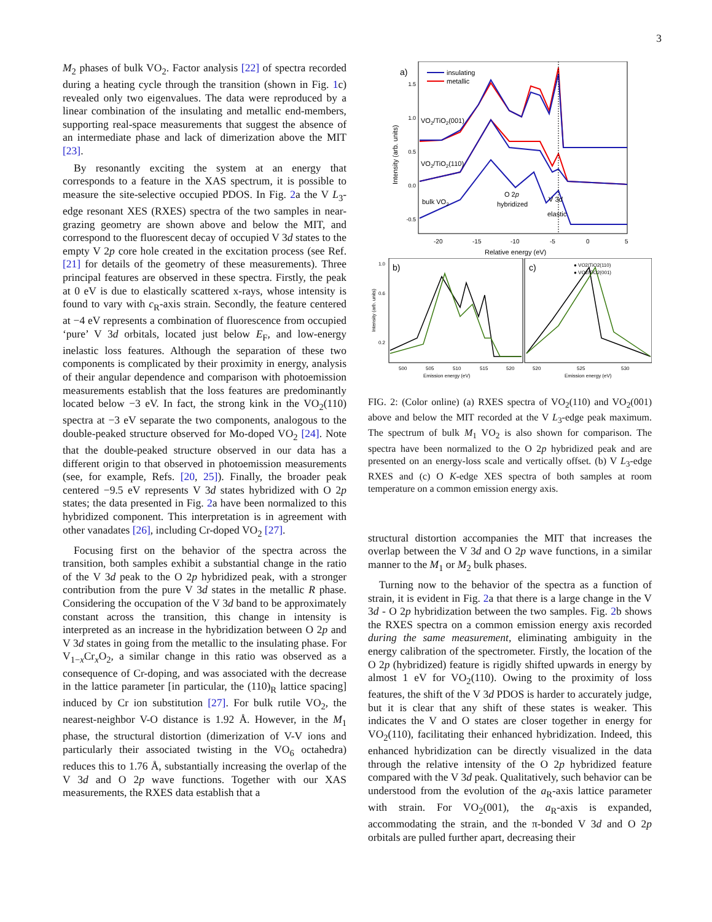3
M<sub>2</sub> phases of bulk VO<sub>2</sub>. Factor analysis [22] of spectra recorded during a heating cycle through the transition (shown in Fig. 1c) revealed only two eigenvalues. The data were reproduced by a linear combination of the insulating and metallic end-members, supporting real-space measurements that suggest the absence of an intermediate phase and lack of dimerization above the MIT [23].
By resonantly exciting the system at an energy that corresponds to a feature in the XAS spectrum, it is possible to measure the site-selective occupied PDOS. In Fig. 2a the V L<sub>3</sub>-edge resonant XES (RXES) spectra of the two samples in near-grazing geometry are shown above and below the MIT, and correspond to the fluorescent decay of occupied V 3d states to the empty V 2p core hole created in the excitation process (see Ref. [21] for details of the geometry of these measurements). Three principal features are observed in these spectra. Firstly, the peak at 0 eV is due to elastically scattered x-rays, whose intensity is found to vary with c<sub>R</sub>-axis strain. Secondly, the feature centered at −4 eV represents a combination of fluorescence from occupied ‘pure’ V 3d orbitals, located just below E<sub>F</sub>, and low-energy inelastic loss features. Although the separation of these two components is complicated by their proximity in energy, analysis of their angular dependence and comparison with photoemission measurements establish that the loss features are predominantly located below −3 eV. In fact, the strong kink in the VO<sub>2</sub>(110) spectra at −3 eV separate the two components, analogous to the double-peaked structure observed for Mo-doped VO<sub>2</sub> [24]. Note that the double-peaked structure observed in our data has a different origin to that observed in photoemission measurements (see, for example, Refs. [20, 25]). Finally, the broader peak centered −9.5 eV represents V 3d states hybridized with O 2p states; the data presented in Fig. 2a have been normalized to this hybridized component. This interpretation is in agreement with other vanadates [26], including Cr-doped VO<sub>2</sub> [27].
Focusing first on the behavior of the spectra across the transition, both samples exhibit a substantial change in the ratio of the V 3d peak to the O 2p hybridized peak, with a stronger contribution from the pure V 3d states in the metallic R phase. Considering the occupation of the V 3d band to be approximately constant across the transition, this change in intensity is interpreted as an increase in the hybridization between O 2p and V 3d states in going from the metallic to the insulating phase. For V<sub>1−x</sub>Cr<sub>x</sub>O<sub>2</sub>, a similar change in this ratio was observed as a consequence of Cr-doping, and was associated with the decrease in the lattice parameter [in particular, the (110)<sub>R</sub> lattice spacing] induced by Cr ion substitution [27]. For bulk rutile VO<sub>2</sub>, the nearest-neighbor V-O distance is 1.92 Å. However, in the M<sub>1</sub> phase, the structural distortion (dimerization of V-V ions and particularly their associated twisting in the VO<sub>6</sub> octahedra) reduces this to 1.76 Å, substantially increasing the overlap of the V 3d and O 2p wave functions. Together with our XAS measurements, the RXES data establish that a
a)
insulating
metallic
1.5
1.0
0.5
0.0
-0.5
Intensity (arb. units)
VO2/TiO2(001)
VO2/TiO2(110)
bulk VO2
O 2p
hybridized
V 3d
elastic
-20
-15
-10
-5
0
5
Relative energy (eV)
b)
c)
1.0
0.6
0.2
Intensity (arb. units)
● VO2/TiO2(110)
● VO2/TiO2(001)
500
505
510
515
520
520
525
530
Emission energy (eV)
Emission energy (eV)
FIG. 2: (Color online) (a) RXES spectra of VO<sub>2</sub>(110) and VO<sub>2</sub>(001) above and below the MIT recorded at the V L<sub>3</sub>-edge peak maximum. The spectrum of bulk M<sub>1</sub> VO<sub>2</sub> is also shown for comparison. The spectra have been normalized to the O 2p hybridized peak and are presented on an energy-loss scale and vertically offset. (b) V L<sub>3</sub>-edge RXES and (c) O K-edge XES spectra of both samples at room temperature on a common emission energy axis.
structural distortion accompanies the MIT that increases the overlap between the V 3d and O 2p wave functions, in a similar manner to the M<sub>1</sub> or M<sub>2</sub> bulk phases.
Turning now to the behavior of the spectra as a function of strain, it is evident in Fig. 2a that there is a large change in the V 3d - O 2p hybridization between the two samples. Fig. 2b shows the RXES spectra on a common emission energy axis recorded during the same measurement, eliminating ambiguity in the energy calibration of the spectrometer. Firstly, the location of the O 2p (hybridized) feature is rigidly shifted upwards in energy by almost 1 eV for VO<sub>2</sub>(110). Owing to the proximity of loss features, the shift of the V 3d PDOS is harder to accurately judge, but it is clear that any shift of these states is weaker. This indicates the V and O states are closer together in energy for VO<sub>2</sub>(110), facilitating their enhanced hybridization. Indeed, this enhanced hybridization can be directly visualized in the data through the relative intensity of the O 2p hybridized feature compared with the V 3d peak. Qualitatively, such behavior can be understood from the evolution of the a<sub>R</sub>-axis lattice parameter with strain. For VO<sub>2</sub>(001), the a<sub>R</sub>-axis is expanded, accommodating the strain, and the π-bonded V 3d and O 2p orbitals are pulled further apart, decreasing their